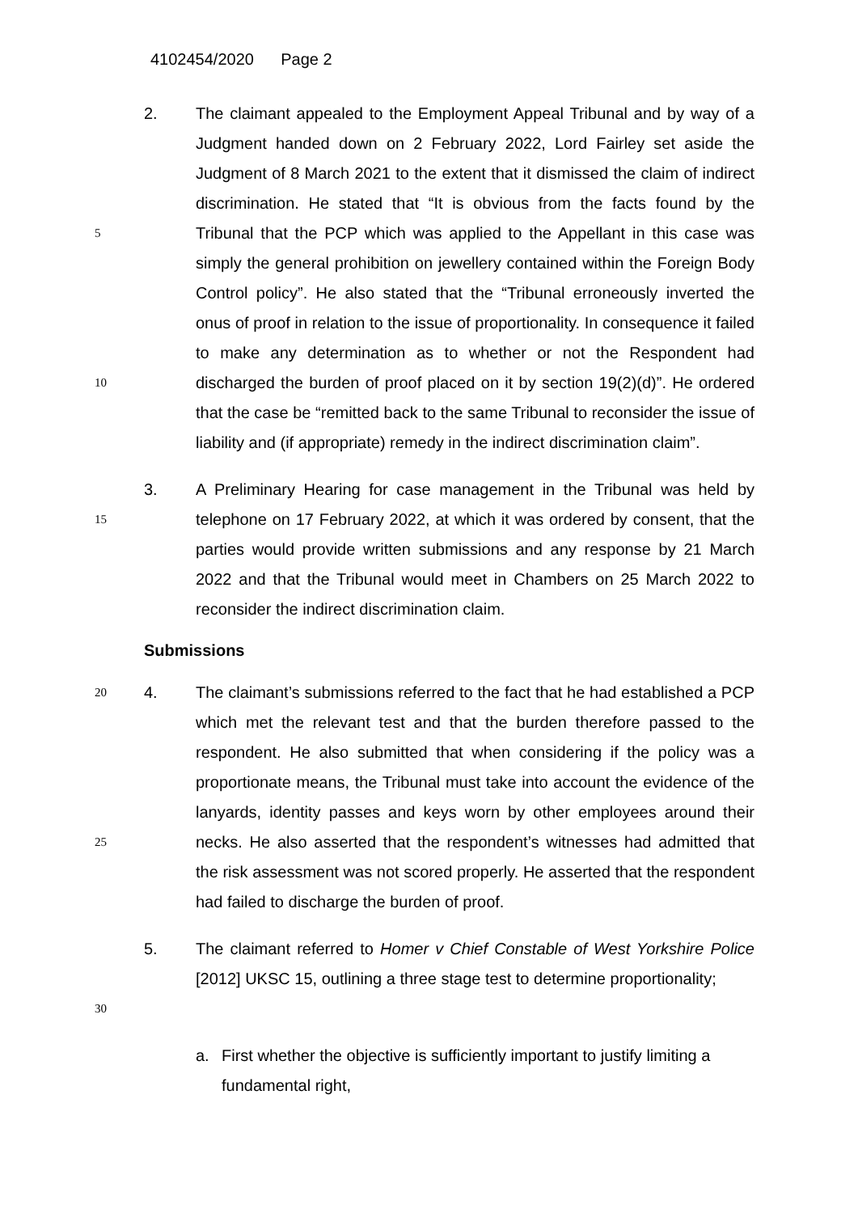4102454/2020 Page 2
5
10
2. The claimant appealed to the Employment Appeal Tribunal and by way of a Judgment handed down on 2 February 2022, Lord Fairley set aside the Judgment of 8 March 2021 to the extent that it dismissed the claim of indirect discrimination. He stated that “It is obvious from the facts found by the Tribunal that the PCP which was applied to the Appellant in this case was simply the general prohibition on jewellery contained within the Foreign Body Control policy”. He also stated that the “Tribunal erroneously inverted the onus of proof in relation to the issue of proportionality. In consequence it failed to make any determination as to whether or not the Respondent had discharged the burden of proof placed on it by section 19(2)(d)”. He ordered that the case be “remitted back to the same Tribunal to reconsider the issue of liability and (if appropriate) remedy in the indirect discrimination claim”.
15
3. A Preliminary Hearing for case management in the Tribunal was held by telephone on 17 February 2022, at which it was ordered by consent, that the parties would provide written submissions and any response by 21 March 2022 and that the Tribunal would meet in Chambers on 25 March 2022 to reconsider the indirect discrimination claim.
Submissions
20
25
4. The claimant’s submissions referred to the fact that he had established a PCP which met the relevant test and that the burden therefore passed to the respondent. He also submitted that when considering if the policy was a proportionate means, the Tribunal must take into account the evidence of the lanyards, identity passes and keys worn by other employees around their necks. He also asserted that the respondent’s witnesses had admitted that the risk assessment was not scored properly. He asserted that the respondent had failed to discharge the burden of proof.
30
5. The claimant referred to Homer v Chief Constable of West Yorkshire Police [2012] UKSC 15, outlining a three stage test to determine proportionality;
a. First whether the objective is sufficiently important to justify limiting a fundamental right,